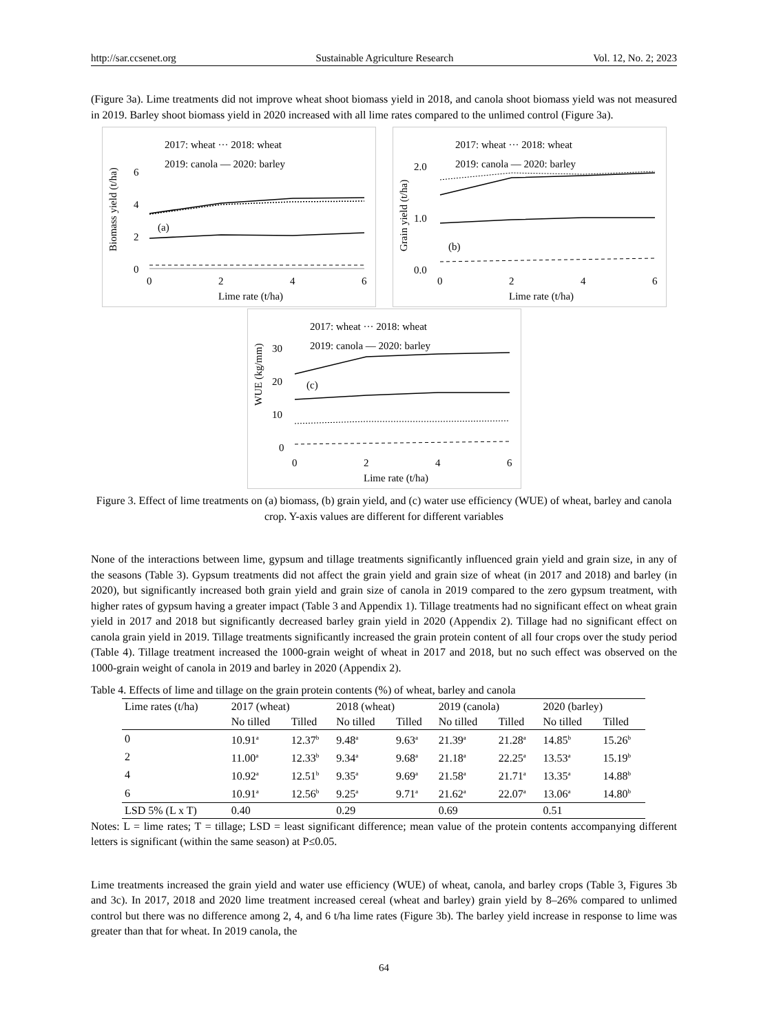http://sar.ccsenet.org Sustainable Agriculture Research Vol. 12, No. 2; 2023
(Figure 3a). Lime treatments did not improve wheat shoot biomass yield in 2018, and canola shoot biomass yield was not measured in 2019. Barley shoot biomass yield in 2020 increased with all lime rates compared to the unlimed control (Figure 3a).
2017: wheat ··· 2018: wheat
2019: canola — 2020: barley
Biomass yield (t/ha)
6
4
2
0
(a)
0
2
4
6
Lime rate (t/ha)
2017: wheat ··· 2018: wheat
2019: canola — 2020: barley
Grain yield (t/ha)
2.0
1.0
0.0
(b)
0
2
4
6
Lime rate (t/ha)
2017: wheat ··· 2018: wheat
2019: canola — 2020: barley
WUE (kg/mm)
30
20
10
0
(c)
0
2
4
6
Lime rate (t/ha)
Figure 3. Effect of lime treatments on (a) biomass, (b) grain yield, and (c) water use efficiency (WUE) of wheat, barley and canola crop. Y-axis values are different for different variables
None of the interactions between lime, gypsum and tillage treatments significantly influenced grain yield and grain size, in any of the seasons (Table 3). Gypsum treatments did not affect the grain yield and grain size of wheat (in 2017 and 2018) and barley (in 2020), but significantly increased both grain yield and grain size of canola in 2019 compared to the zero gypsum treatment, with higher rates of gypsum having a greater impact (Table 3 and Appendix 1). Tillage treatments had no significant effect on wheat grain yield in 2017 and 2018 but significantly decreased barley grain yield in 2020 (Appendix 2). Tillage had no significant effect on canola grain yield in 2019. Tillage treatments significantly increased the grain protein content of all four crops over the study period (Table 4). Tillage treatment increased the 1000-grain weight of wheat in 2017 and 2018, but no such effect was observed on the 1000-grain weight of canola in 2019 and barley in 2020 (Appendix 2).
Table 4. Effects of lime and tillage on the grain protein contents (%) of wheat, barley and canola
| Lime rates (t/ha) | 2017 (wheat) | | 2018 (wheat) | | 2019 (canola) | | 2020 (barley) | |
| --- | --- | --- | --- | --- | --- | --- | --- | --- |
| | No tilled | Tilled | No tilled | Tilled | No tilled | Tilled | No tilled | Tilled |
| 0 | 10.91<sup>a</sup> | 12.37<sup>b</sup> | 9.48<sup>a</sup> | 9.63<sup>a</sup> | 21.39<sup>a</sup> | 21.28<sup>a</sup> | 14.85<sup>b</sup> | 15.26<sup>b</sup> |
| 2 | 11.00<sup>a</sup> | 12.33<sup>b</sup> | 9.34<sup>a</sup> | 9.68<sup>a</sup> | 21.18<sup>a</sup> | 22.25<sup>a</sup> | 13.53<sup>a</sup> | 15.19<sup>b</sup> |
| 4 | 10.92<sup>a</sup> | 12.51<sup>b</sup> | 9.35<sup>a</sup> | 9.69<sup>a</sup> | 21.58<sup>a</sup> | 21.71<sup>a</sup> | 13.35<sup>a</sup> | 14.88<sup>b</sup> |
| 6 | 10.91<sup>a</sup> | 12.56<sup>b</sup> | 9.25<sup>a</sup> | 9.71<sup>a</sup> | 21.62<sup>a</sup> | 22.07<sup>a</sup> | 13.06<sup>a</sup> | 14.80<sup>b</sup> |
| LSD 5% (L x T) | 0.40 | | 0.29 | | 0.69 | | 0.51 | |
Notes: L = lime rates; T = tillage; LSD = least significant difference; mean value of the protein contents accompanying different letters is significant (within the same season) at P≤0.05.
Lime treatments increased the grain yield and water use efficiency (WUE) of wheat, canola, and barley crops (Table 3, Figures 3b and 3c). In 2017, 2018 and 2020 lime treatment increased cereal (wheat and barley) grain yield by 8–26% compared to unlimed control but there was no difference among 2, 4, and 6 t/ha lime rates (Figure 3b). The barley yield increase in response to lime was greater than that for wheat. In 2019 canola, the
64